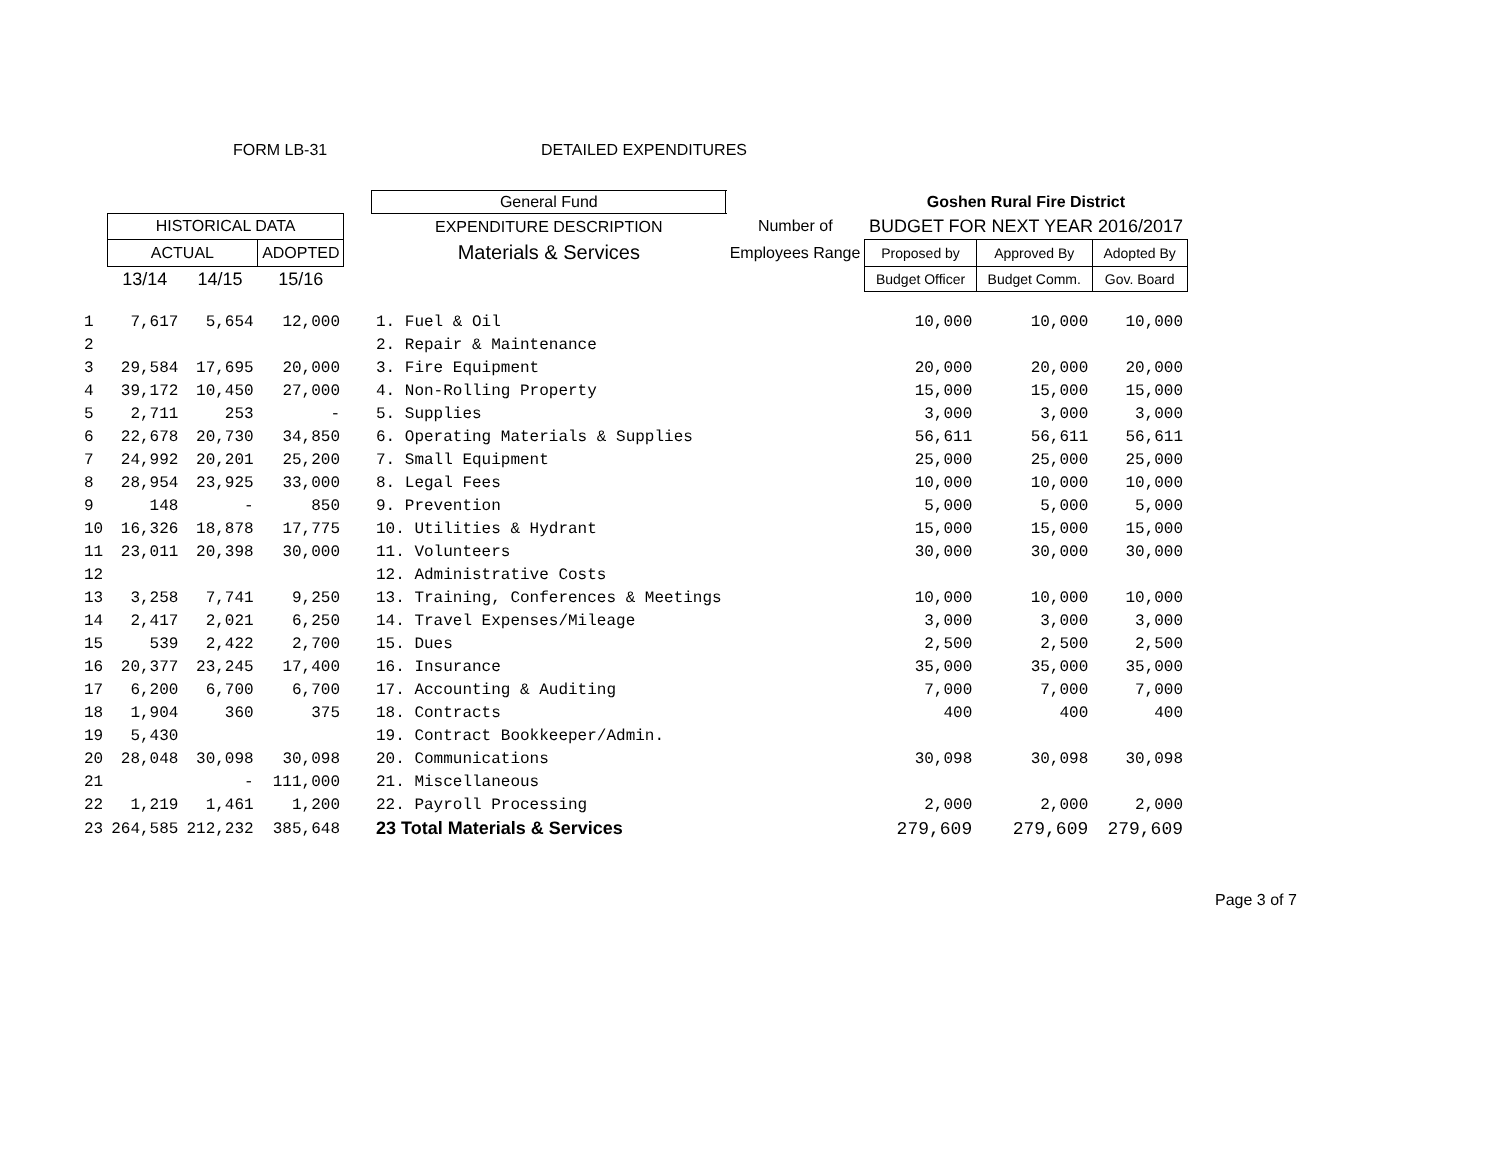FORM LB-31 DETAILED EXPENDITURES
| | | | | | General Fund | | Goshen Rural Fire District | | |
| --- | --- | --- | --- | --- | --- | --- | --- | --- | --- |
| | HISTORICAL DATA | | | | EXPENDITURE DESCRIPTION | Number of | BUDGET FOR NEXT YEAR 2016/2017 | | |
| | ACTUAL | | ADOPTED | | Materials & Services | Employees Range | Proposed by | Approved By | Adopted By |
| | 13/14 | 14/15 | 15/16 | | | | Budget Officer | Budget Comm. | Gov. Board |
| 1 | 7,617 | 5,654 | 12,000 | | 1. Fuel & Oil | | 10,000 | 10,000 | 10,000 |
| 2 | | | | | 2. Repair & Maintenance | | | | |
| 3 | 29,584 | 17,695 | 20,000 | | 3. Fire Equipment | | 20,000 | 20,000 | 20,000 |
| 4 | 39,172 | 10,450 | 27,000 | | 4. Non-Rolling Property | | 15,000 | 15,000 | 15,000 |
| 5 | 2,711 | 253 | - | | 5. Supplies | | 3,000 | 3,000 | 3,000 |
| 6 | 22,678 | 20,730 | 34,850 | | 6. Operating Materials & Supplies | | 56,611 | 56,611 | 56,611 |
| 7 | 24,992 | 20,201 | 25,200 | | 7. Small Equipment | | 25,000 | 25,000 | 25,000 |
| 8 | 28,954 | 23,925 | 33,000 | | 8. Legal Fees | | 10,000 | 10,000 | 10,000 |
| 9 | 148 | - | 850 | | 9. Prevention | | 5,000 | 5,000 | 5,000 |
| 10 | 16,326 | 18,878 | 17,775 | | 10. Utilities & Hydrant | | 15,000 | 15,000 | 15,000 |
| 11 | 23,011 | 20,398 | 30,000 | | 11. Volunteers | | 30,000 | 30,000 | 30,000 |
| 12 | | | | | 12. Administrative Costs | | | | |
| 13 | 3,258 | 7,741 | 9,250 | | 13. Training, Conferences & Meetings | | 10,000 | 10,000 | 10,000 |
| 14 | 2,417 | 2,021 | 6,250 | | 14. Travel Expenses/Mileage | | 3,000 | 3,000 | 3,000 |
| 15 | 539 | 2,422 | 2,700 | | 15. Dues | | 2,500 | 2,500 | 2,500 |
| 16 | 20,377 | 23,245 | 17,400 | | 16. Insurance | | 35,000 | 35,000 | 35,000 |
| 17 | 6,200 | 6,700 | 6,700 | | 17. Accounting & Auditing | | 7,000 | 7,000 | 7,000 |
| 18 | 1,904 | 360 | 375 | | 18. Contracts | | 400 | 400 | 400 |
| 19 | 5,430 | | | | 19. Contract Bookkeeper/Admin. | | | | |
| 20 | 28,048 | 30,098 | 30,098 | | 20. Communications | | 30,098 | 30,098 | 30,098 |
| 21 | | - | 111,000 | | 21. Miscellaneous | | | | |
| 22 | 1,219 | 1,461 | 1,200 | | 22. Payroll Processing | | 2,000 | 2,000 | 2,000 |
| 23 | 264,585 | 212,232 | 385,648 | | 23 Total Materials & Services | | 279,609 | 279,609 | 279,609 |
Page 3 of 7